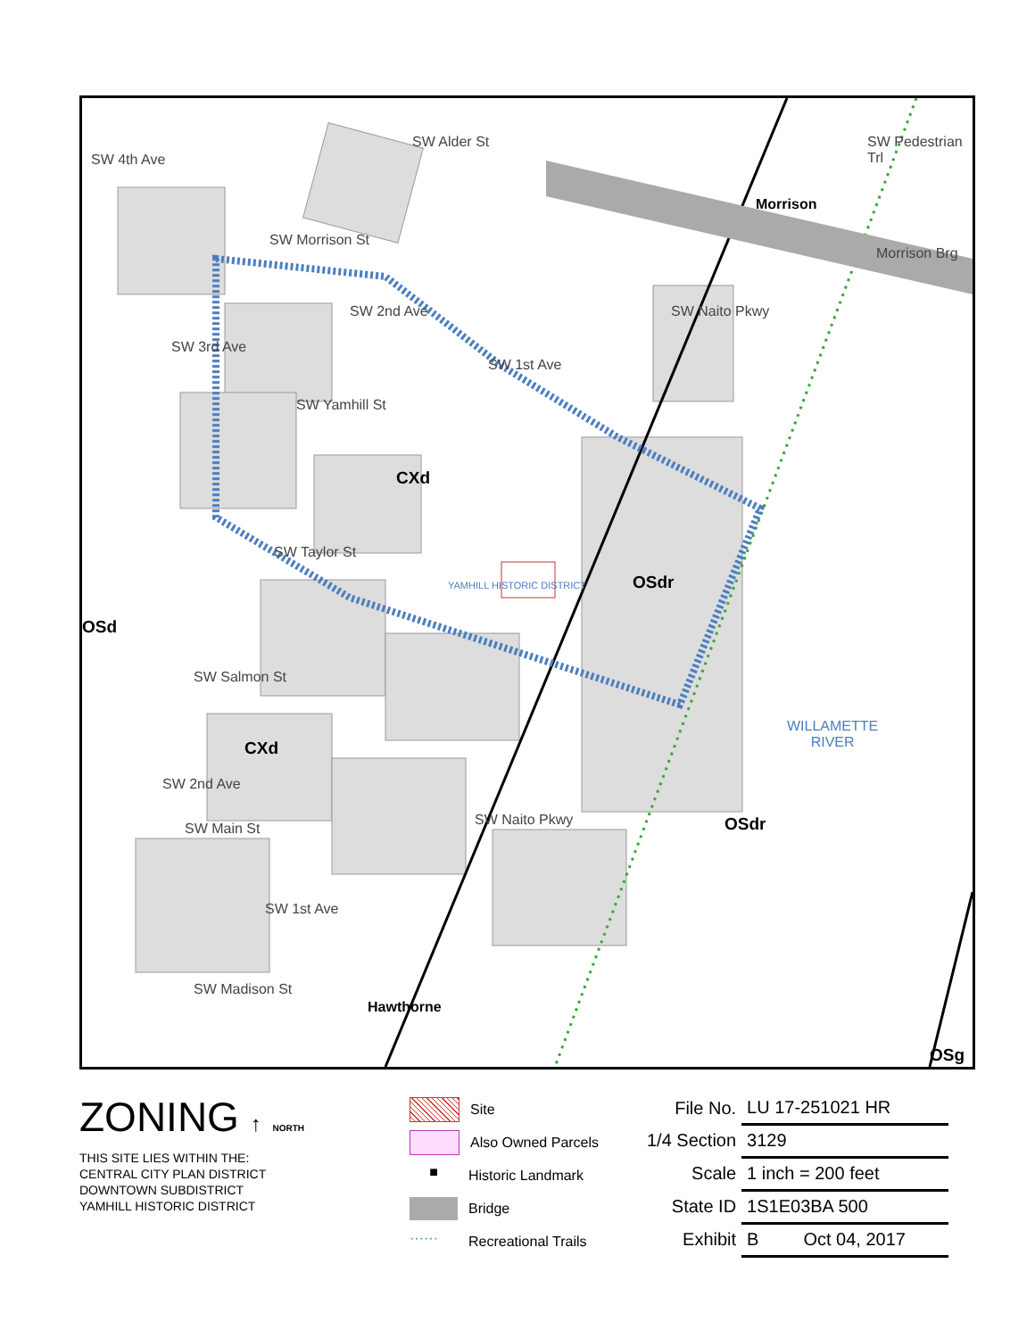SW Alder St
SW Morrison St
Morrison
Morrison Brg
SW Yamhill St
SW Taylor St
SW Salmon St
SW Main St
SW Madison St
SW 4th Ave
SW 3rd Ave
SW 2nd Ave
SW 1st Ave
SW 2nd Ave
SW 1st Ave
SW Naito Pkwy
SW Naito Pkwy
SW Pedestrian Trl
Hawthorne
YAMHILL HISTORIC DISTRICT
WILLAMETTE
RIVER
CXd
OSdr
OSd
CXd
OSdr
OSg
ZONING ↑ NORTH
THIS SITE LIES WITHIN THE:
CENTRAL CITY PLAN DISTRICT
DOWNTOWN SUBDISTRICT
YAMHILL HISTORIC DISTRICT
Site
Also Owned Parcels
■ Historic Landmark
Bridge
······ Recreational Trails
| File No. | LU 17-251021 HR |
| 1/4 Section | 3129 |
| Scale | 1 inch = 200 feet |
| State ID | 1S1E03BA 500 |
| Exhibit | B Oct 04, 2017 |